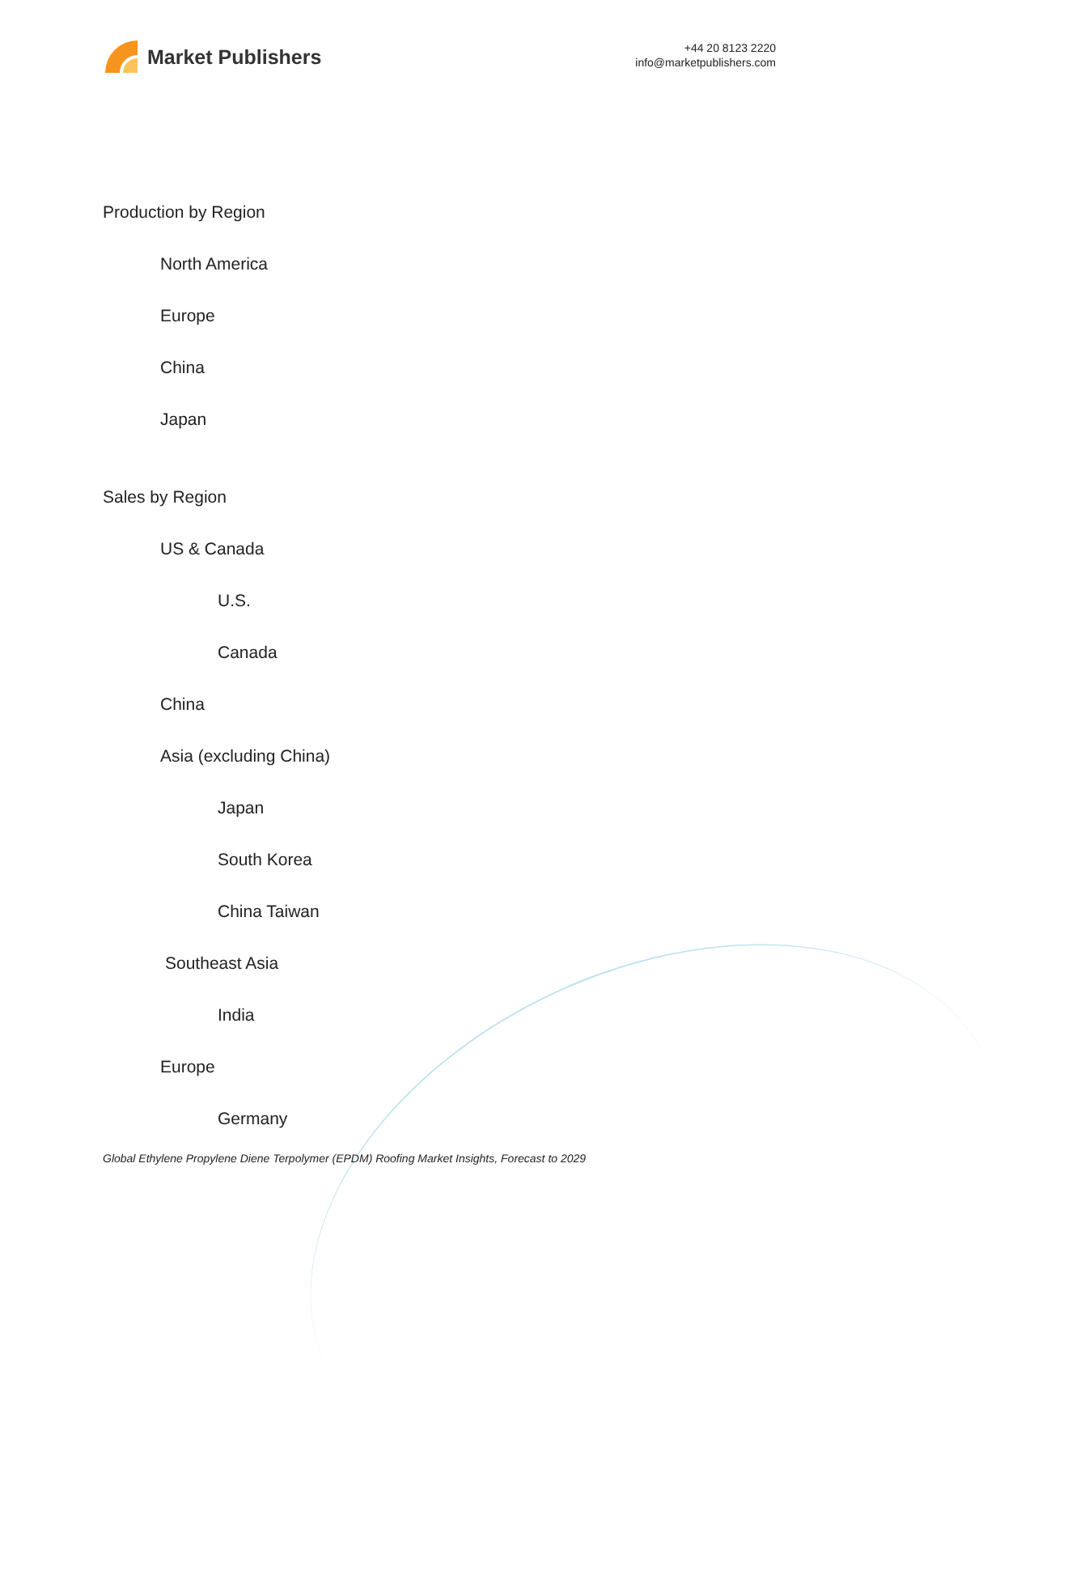Market Publishers
+44 20 8123 2220
info@marketpublishers.com
Production by Region
North America
Europe
China
Japan
Sales by Region
US & Canada
U.S.
Canada
China
Asia (excluding China)
Japan
South Korea
China Taiwan
Southeast Asia
India
Europe
Germany
Global Ethylene Propylene Diene Terpolymer (EPDM) Roofing Market Insights, Forecast to 2029